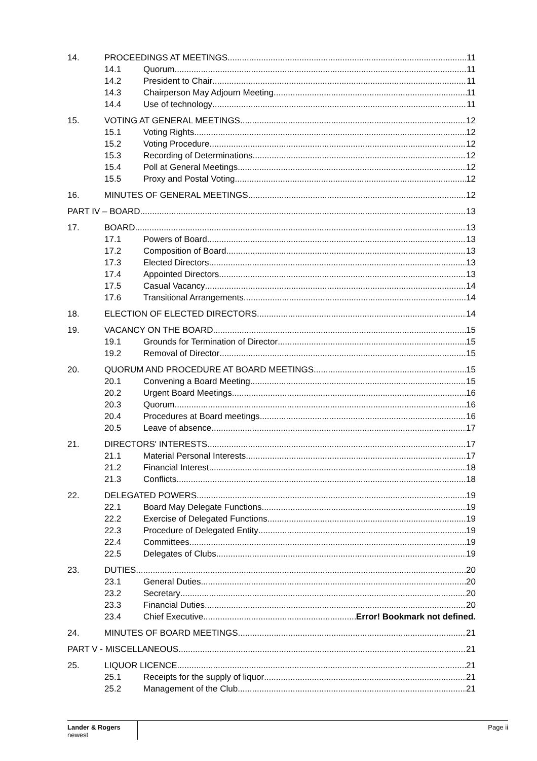14. PROCEEDINGS AT MEETINGS 11
14.1 Quorum 11
14.2 President to Chair 11
14.3 Chairperson May Adjourn Meeting 11
14.4 Use of technology 11
15. VOTING AT GENERAL MEETINGS 12
15.1 Voting Rights 12
15.2 Voting Procedure 12
15.3 Recording of Determinations 12
15.4 Poll at General Meetings 12
15.5 Proxy and Postal Voting 12
16. MINUTES OF GENERAL MEETINGS 12
PART IV – BOARD 13
17. BOARD 13
17.1 Powers of Board 13
17.2 Composition of Board 13
17.3 Elected Directors 13
17.4 Appointed Directors 13
17.5 Casual Vacancy 14
17.6 Transitional Arrangements 14
18. ELECTION OF ELECTED DIRECTORS 14
19. VACANCY ON THE BOARD 15
19.1 Grounds for Termination of Director 15
19.2 Removal of Director 15
20. QUORUM AND PROCEDURE AT BOARD MEETINGS 15
20.1 Convening a Board Meeting 15
20.2 Urgent Board Meetings 16
20.3 Quorum 16
20.4 Procedures at Board meetings 16
20.5 Leave of absence 17
21. DIRECTORS' INTERESTS 17
21.1 Material Personal Interests 17
21.2 Financial Interest 18
21.3 Conflicts 18
22. DELEGATED POWERS 19
22.1 Board May Delegate Functions 19
22.2 Exercise of Delegated Functions 19
22.3 Procedure of Delegated Entity 19
22.4 Committees 19
22.5 Delegates of Clubs 19
23. DUTIES 20
23.1 General Duties 20
23.2 Secretary 20
23.3 Financial Duties 20
23.4 Chief Executive Error! Bookmark not defined.
24. MINUTES OF BOARD MEETINGS 21
PART V - MISCELLANEOUS 21
25. LIQUOR LICENCE 21
25.1 Receipts for the supply of liquor 21
25.2 Management of the Club 21
Lander & Rogers
newest
Page ii